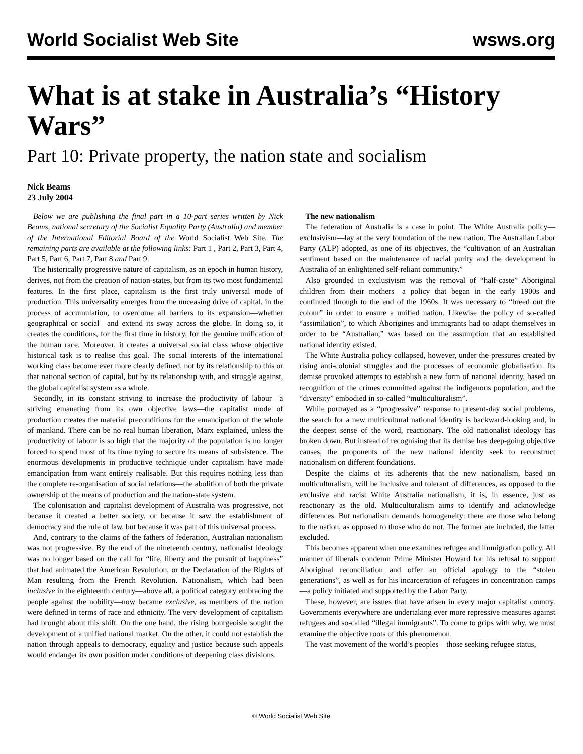World Socialist Web Site wsws.org
What is at stake in Australia’s “History Wars”
Part 10: Private property, the nation state and socialism
Nick Beams
23 July 2004
Below we are publishing the final part in a 10-part series written by Nick Beams, national secretary of the Socialist Equality Party (Australia) and member of the International Editorial Board of the World Socialist Web Site. The remaining parts are available at the following links: Part 1 , Part 2, Part 3, Part 4, Part 5, Part 6, Part 7, Part 8 and Part 9.
The historically progressive nature of capitalism, as an epoch in human history, derives, not from the creation of nation-states, but from its two most fundamental features. In the first place, capitalism is the first truly universal mode of production. This universality emerges from the unceasing drive of capital, in the process of accumulation, to overcome all barriers to its expansion—whether geographical or social—and extend its sway across the globe. In doing so, it creates the conditions, for the first time in history, for the genuine unification of the human race. Moreover, it creates a universal social class whose objective historical task is to realise this goal. The social interests of the international working class become ever more clearly defined, not by its relationship to this or that national section of capital, but by its relationship with, and struggle against, the global capitalist system as a whole.
Secondly, in its constant striving to increase the productivity of labour—a striving emanating from its own objective laws—the capitalist mode of production creates the material preconditions for the emancipation of the whole of mankind. There can be no real human liberation, Marx explained, unless the productivity of labour is so high that the majority of the population is no longer forced to spend most of its time trying to secure its means of subsistence. The enormous developments in productive technique under capitalism have made emancipation from want entirely realisable. But this requires nothing less than the complete re-organisation of social relations—the abolition of both the private ownership of the means of production and the nation-state system.
The colonisation and capitalist development of Australia was progressive, not because it created a better society, or because it saw the establishment of democracy and the rule of law, but because it was part of this universal process.
And, contrary to the claims of the fathers of federation, Australian nationalism was not progressive. By the end of the nineteenth century, nationalist ideology was no longer based on the call for “life, liberty and the pursuit of happiness” that had animated the American Revolution, or the Declaration of the Rights of Man resulting from the French Revolution. Nationalism, which had been inclusive in the eighteenth century—above all, a political category embracing the people against the nobility—now became exclusive, as members of the nation were defined in terms of race and ethnicity. The very development of capitalism had brought about this shift. On the one hand, the rising bourgeoisie sought the development of a unified national market. On the other, it could not establish the nation through appeals to democracy, equality and justice because such appeals would endanger its own position under conditions of deepening class divisions.
The new nationalism
The federation of Australia is a case in point. The White Australia policy—exclusivism—lay at the very foundation of the new nation. The Australian Labor Party (ALP) adopted, as one of its objectives, the “cultivation of an Australian sentiment based on the maintenance of racial purity and the development in Australia of an enlightened self-reliant community.”
Also grounded in exclusivism was the removal of “half-caste” Aboriginal children from their mothers—a policy that began in the early 1900s and continued through to the end of the 1960s. It was necessary to “breed out the colour” in order to ensure a unified nation. Likewise the policy of so-called “assimilation”, to which Aborigines and immigrants had to adapt themselves in order to be “Australian,” was based on the assumption that an established national identity existed.
The White Australia policy collapsed, however, under the pressures created by rising anti-colonial struggles and the processes of economic globalisation. Its demise provoked attempts to establish a new form of national identity, based on recognition of the crimes committed against the indigenous population, and the “diversity” embodied in so-called “multiculturalism”.
While portrayed as a “progressive” response to present-day social problems, the search for a new multicultural national identity is backward-looking and, in the deepest sense of the word, reactionary. The old nationalist ideology has broken down. But instead of recognising that its demise has deep-going objective causes, the proponents of the new national identity seek to reconstruct nationalism on different foundations.
Despite the claims of its adherents that the new nationalism, based on multiculturalism, will be inclusive and tolerant of differences, as opposed to the exclusive and racist White Australia nationalism, it is, in essence, just as reactionary as the old. Multiculturalism aims to identify and acknowledge differences. But nationalism demands homogeneity: there are those who belong to the nation, as opposed to those who do not. The former are included, the latter excluded.
This becomes apparent when one examines refugee and immigration policy. All manner of liberals condemn Prime Minister Howard for his refusal to support Aboriginal reconciliation and offer an official apology to the “stolen generations”, as well as for his incarceration of refugees in concentration camps—a policy initiated and supported by the Labor Party.
These, however, are issues that have arisen in every major capitalist country. Governments everywhere are undertaking ever more repressive measures against refugees and so-called “illegal immigrants”. To come to grips with why, we must examine the objective roots of this phenomenon.
The vast movement of the world’s peoples—those seeking refugee status,
© World Socialist Web Site